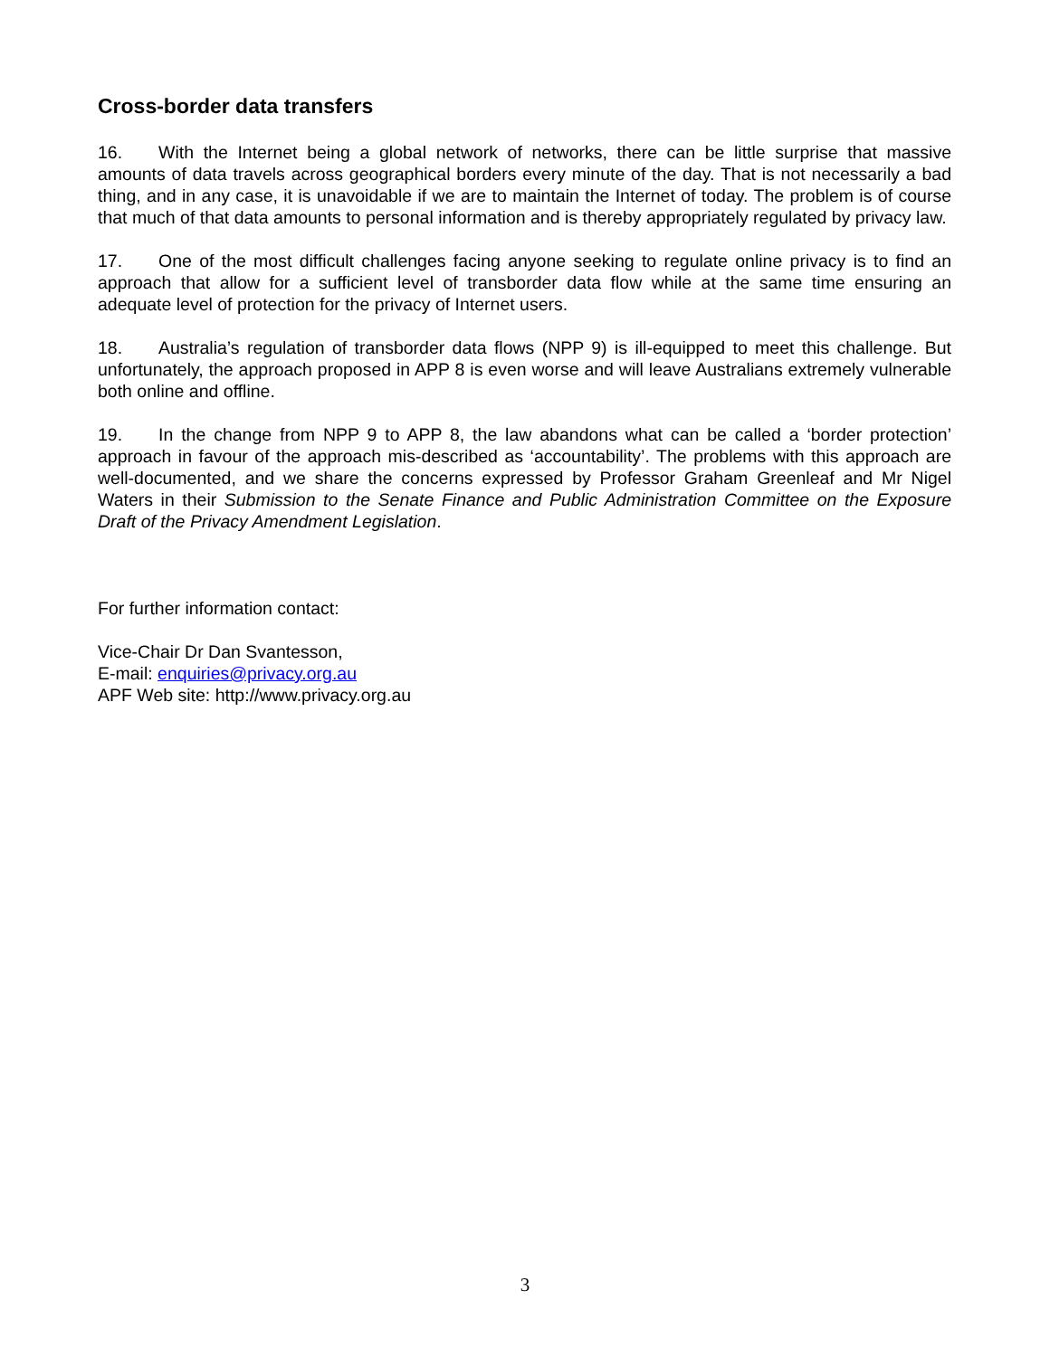Cross-border data transfers
16. With the Internet being a global network of networks, there can be little surprise that massive amounts of data travels across geographical borders every minute of the day. That is not necessarily a bad thing, and in any case, it is unavoidable if we are to maintain the Internet of today. The problem is of course that much of that data amounts to personal information and is thereby appropriately regulated by privacy law.
17. One of the most difficult challenges facing anyone seeking to regulate online privacy is to find an approach that allow for a sufficient level of transborder data flow while at the same time ensuring an adequate level of protection for the privacy of Internet users.
18. Australia’s regulation of transborder data flows (NPP 9) is ill-equipped to meet this challenge. But unfortunately, the approach proposed in APP 8 is even worse and will leave Australians extremely vulnerable both online and offline.
19. In the change from NPP 9 to APP 8, the law abandons what can be called a ‘border protection’ approach in favour of the approach mis-described as ‘accountability’. The problems with this approach are well-documented, and we share the concerns expressed by Professor Graham Greenleaf and Mr Nigel Waters in their Submission to the Senate Finance and Public Administration Committee on the Exposure Draft of the Privacy Amendment Legislation.
For further information contact:
Vice-Chair Dr Dan Svantesson,
E-mail: enquiries@privacy.org.au
APF Web site: http://www.privacy.org.au
3